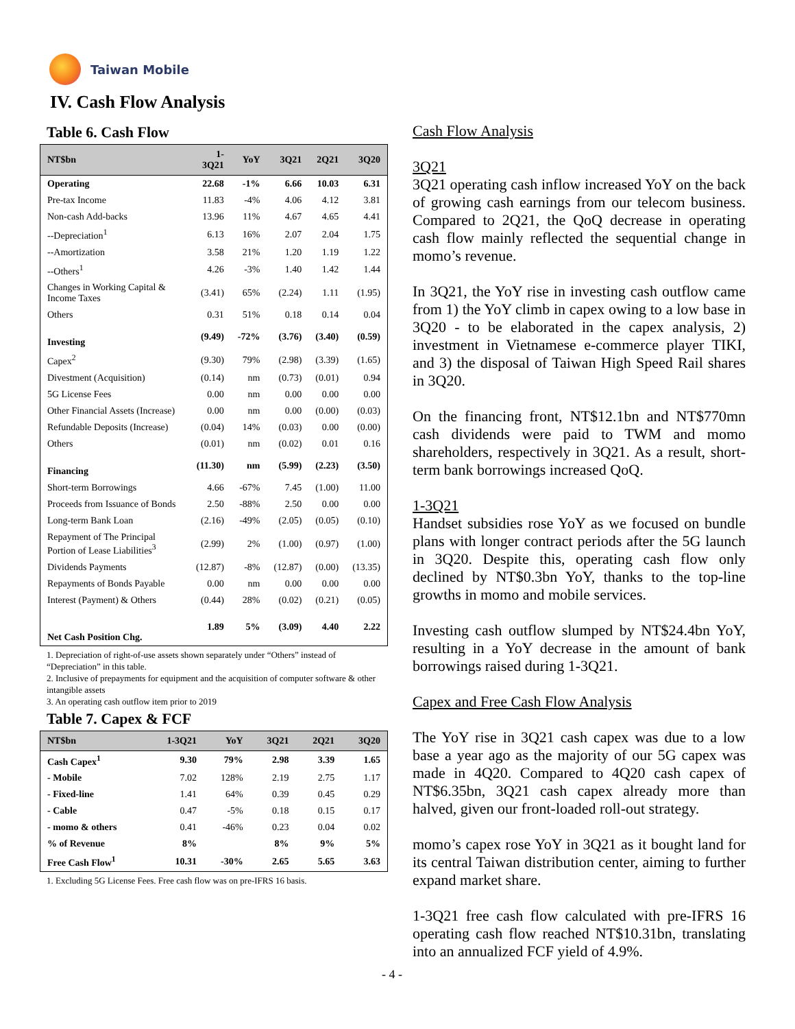Taiwan Mobile
IV. Cash Flow Analysis
Table 6. Cash Flow
| NT$bn | 1-3Q21 | YoY | 3Q21 | 2Q21 | 3Q20 |
| --- | --- | --- | --- | --- | --- |
| Operating | 22.68 | -1% | 6.66 | 10.03 | 6.31 |
| Pre-tax Income | 11.83 | -4% | 4.06 | 4.12 | 3.81 |
| Non-cash Add-backs | 13.96 | 11% | 4.67 | 4.65 | 4.41 |
| --Depreciation<sup>1</sup> | 6.13 | 16% | 2.07 | 2.04 | 1.75 |
| --Amortization | 3.58 | 21% | 1.20 | 1.19 | 1.22 |
| --Others<sup>1</sup> | 4.26 | -3% | 1.40 | 1.42 | 1.44 |
| Changes in Working Capital & Income Taxes | (3.41) | 65% | (2.24) | 1.11 | (1.95) |
| Others | 0.31 | 51% | 0.18 | 0.14 | 0.04 |
| Investing | (9.49) | -72% | (3.76) | (3.40) | (0.59) |
| Capex<sup>2</sup> | (9.30) | 79% | (2.98) | (3.39) | (1.65) |
| Divestment (Acquisition) | (0.14) | nm | (0.73) | (0.01) | 0.94 |
| 5G License Fees | 0.00 | nm | 0.00 | 0.00 | 0.00 |
| Other Financial Assets (Increase) | 0.00 | nm | 0.00 | (0.00) | (0.03) |
| Refundable Deposits (Increase) | (0.04) | 14% | (0.03) | 0.00 | (0.00) |
| Others | (0.01) | nm | (0.02) | 0.01 | 0.16 |
| Financing | (11.30) | nm | (5.99) | (2.23) | (3.50) |
| Short-term Borrowings | 4.66 | -67% | 7.45 | (1.00) | 11.00 |
| Proceeds from Issuance of Bonds | 2.50 | -88% | 2.50 | 0.00 | 0.00 |
| Long-term Bank Loan | (2.16) | -49% | (2.05) | (0.05) | (0.10) |
| Repayment of The Principal Portion of Lease Liabilities<sup>3</sup> | (2.99) | 2% | (1.00) | (0.97) | (1.00) |
| Dividends Payments | (12.87) | -8% | (12.87) | (0.00) | (13.35) |
| Repayments of Bonds Payable | 0.00 | nm | 0.00 | 0.00 | 0.00 |
| Interest (Payment) & Others | (0.44) | 28% | (0.02) | (0.21) | (0.05) |
| Net Cash Position Chg. | 1.89 | 5% | (3.09) | 4.40 | 2.22 |
1. Depreciation of right-of-use assets shown separately under “Others” instead of “Depreciation” in this table.
2. Inclusive of prepayments for equipment and the acquisition of computer software & other intangible assets
3. An operating cash outflow item prior to 2019
Table 7. Capex & FCF
| NT$bn | 1-3Q21 | YoY | 3Q21 | 2Q21 | 3Q20 |
| --- | --- | --- | --- | --- | --- |
| Cash Capex<sup>1</sup> | 9.30 | 79% | 2.98 | 3.39 | 1.65 |
| - Mobile | 7.02 | 128% | 2.19 | 2.75 | 1.17 |
| - Fixed-line | 1.41 | 64% | 0.39 | 0.45 | 0.29 |
| - Cable | 0.47 | -5% | 0.18 | 0.15 | 0.17 |
| - momo & others | 0.41 | -46% | 0.23 | 0.04 | 0.02 |
| % of Revenue | 8% | | 8% | 9% | 5% |
| Free Cash Flow<sup>1</sup> | 10.31 | -30% | 2.65 | 5.65 | 3.63 |
1. Excluding 5G License Fees. Free cash flow was on pre-IFRS 16 basis.
Cash Flow Analysis
3Q21
3Q21 operating cash inflow increased YoY on the back of growing cash earnings from our telecom business. Compared to 2Q21, the QoQ decrease in operating cash flow mainly reflected the sequential change in momo’s revenue.
In 3Q21, the YoY rise in investing cash outflow came from 1) the YoY climb in capex owing to a low base in 3Q20 - to be elaborated in the capex analysis, 2) investment in Vietnamese e-commerce player TIKI, and 3) the disposal of Taiwan High Speed Rail shares in 3Q20.
On the financing front, NT$12.1bn and NT$770mn cash dividends were paid to TWM and momo shareholders, respectively in 3Q21. As a result, short-term bank borrowings increased QoQ.
1-3Q21
Handset subsidies rose YoY as we focused on bundle plans with longer contract periods after the 5G launch in 3Q20. Despite this, operating cash flow only declined by NT$0.3bn YoY, thanks to the top-line growths in momo and mobile services.
Investing cash outflow slumped by NT$24.4bn YoY, resulting in a YoY decrease in the amount of bank borrowings raised during 1-3Q21.
Capex and Free Cash Flow Analysis
The YoY rise in 3Q21 cash capex was due to a low base a year ago as the majority of our 5G capex was made in 4Q20. Compared to 4Q20 cash capex of NT$6.35bn, 3Q21 cash capex already more than halved, given our front-loaded roll-out strategy.
momo’s capex rose YoY in 3Q21 as it bought land for its central Taiwan distribution center, aiming to further expand market share.
1-3Q21 free cash flow calculated with pre-IFRS 16 operating cash flow reached NT$10.31bn, translating into an annualized FCF yield of 4.9%.
- 4 -